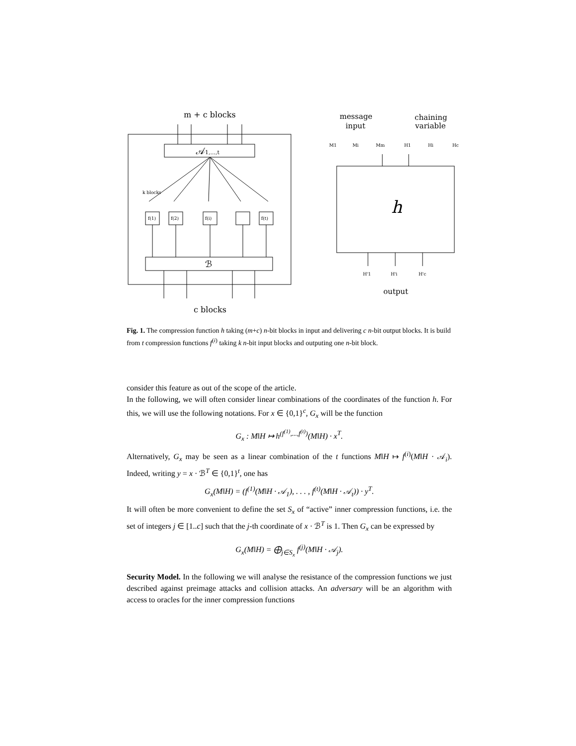m + c blocks
𝒜1,...,t
k blocks
f(1)
f(2)
f(i)
f(t)
ℬ
c blocks
message
input
chaining
variable
M1
Mi
Mm
H1
Hi
Hc
h
H'1
H'i
H'c
output
Fig. 1. The compression function h taking (m+c) n-bit blocks in input and delivering c n-bit output blocks. It is build from t compression functions f<sup>(i)</sup> taking k n-bit input blocks and outputing one n-bit block.
consider this feature as out of the scope of the article.
In the following, we will often consider linear combinations of the coordinates of the function h. For this, we will use the following notations. For x ∈ {0,1}<sup>c</sup>, G<sub>x</sub> will be the function
G<sub>x</sub> : M‖H ↦ h<sup>(f<sup>(1)</sup>,...,f<sup>(t)</sup>)</sup>(M‖H) · x<sup>T</sup>.
Alternatively, G<sub>x</sub> may be seen as a linear combination of the t functions M‖H ↦ f<sup>(i)</sup>(M‖H · 𝒜<sub>i</sub>). Indeed, writing y = x · ℬ<sup>T</sup> ∈ {0,1}<sup>t</sup>, one has
G<sub>x</sub>(M‖H) = (f<sup>(1)</sup>(M‖H · 𝒜<sub>1</sub>), . . . , f<sup>(t)</sup>(M‖H · 𝒜<sub>t</sub>)) · y<sup>T</sup>.
It will often be more convenient to define the set S<sub>x</sub> of “active” inner compression functions, i.e. the set of integers j ∈ [1..c] such that the j-th coordinate of x · ℬ<sup>T</sup> is 1. Then G<sub>x</sub> can be expressed by
G<sub>x</sub>(M‖H) = ⨁<sub>j∈S<sub>x</sub></sub> f<sup>(j)</sup>(M‖H · 𝒜<sub>j</sub>).
Security Model. In the following we will analyse the resistance of the compression functions we just described against preimage attacks and collision attacks. An adversary will be an algorithm with access to oracles for the inner compression functions